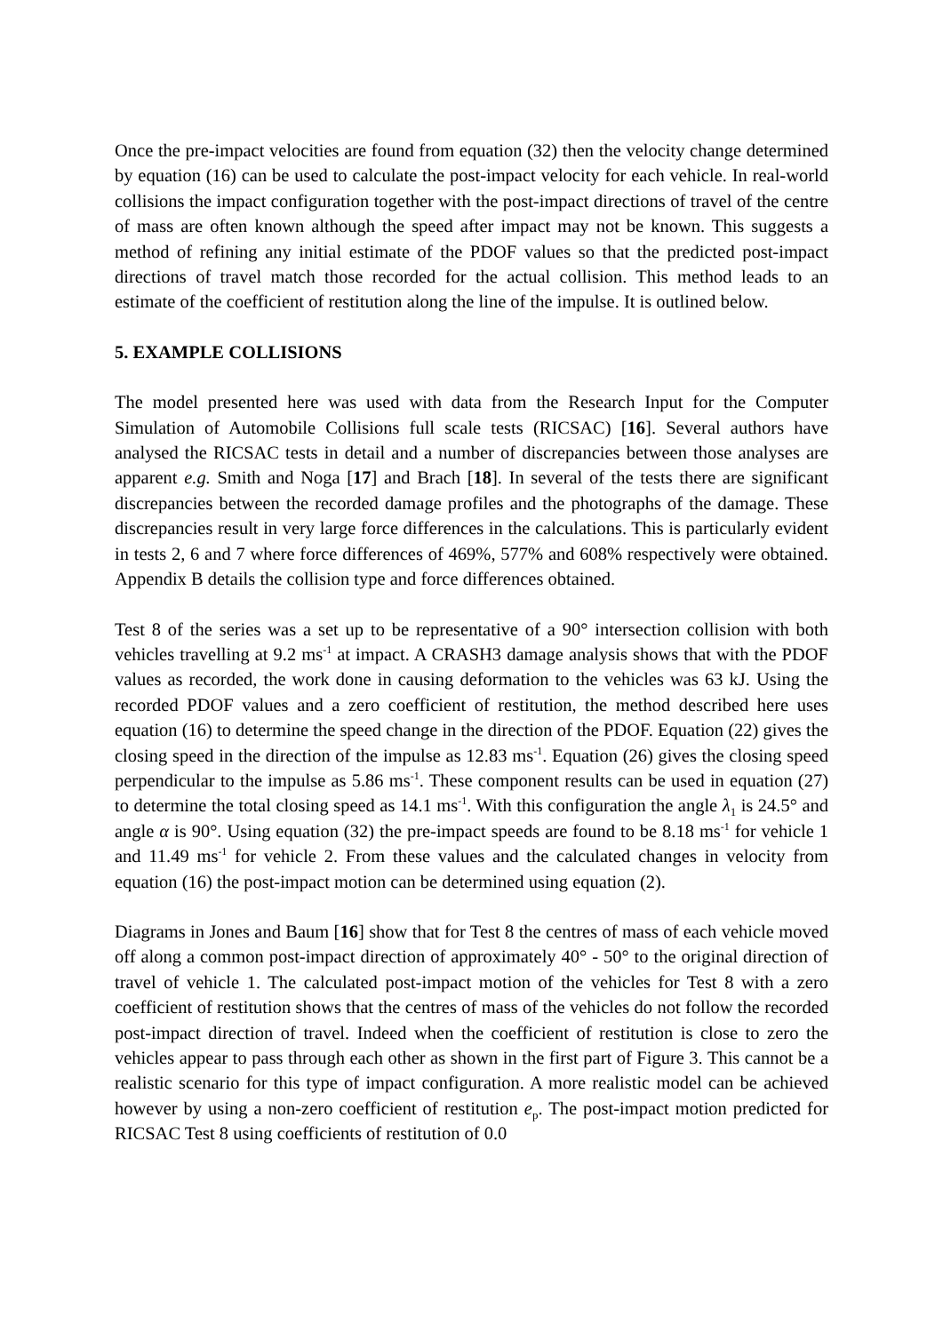Once the pre-impact velocities are found from equation (32) then the velocity change determined by equation (16) can be used to calculate the post-impact velocity for each vehicle. In real-world collisions the impact configuration together with the post-impact directions of travel of the centre of mass are often known although the speed after impact may not be known. This suggests a method of refining any initial estimate of the PDOF values so that the predicted post-impact directions of travel match those recorded for the actual collision. This method leads to an estimate of the coefficient of restitution along the line of the impulse. It is outlined below.
5. EXAMPLE COLLISIONS
The model presented here was used with data from the Research Input for the Computer Simulation of Automobile Collisions full scale tests (RICSAC) [16]. Several authors have analysed the RICSAC tests in detail and a number of discrepancies between those analyses are apparent e.g. Smith and Noga [17] and Brach [18]. In several of the tests there are significant discrepancies between the recorded damage profiles and the photographs of the damage. These discrepancies result in very large force differences in the calculations. This is particularly evident in tests 2, 6 and 7 where force differences of 469%, 577% and 608% respectively were obtained. Appendix B details the collision type and force differences obtained.
Test 8 of the series was a set up to be representative of a 90° intersection collision with both vehicles travelling at 9.2 ms<sup>-1</sup> at impact. A CRASH3 damage analysis shows that with the PDOF values as recorded, the work done in causing deformation to the vehicles was 63 kJ. Using the recorded PDOF values and a zero coefficient of restitution, the method described here uses equation (16) to determine the speed change in the direction of the PDOF. Equation (22) gives the closing speed in the direction of the impulse as 12.83 ms<sup>-1</sup>. Equation (26) gives the closing speed perpendicular to the impulse as 5.86 ms<sup>-1</sup>. These component results can be used in equation (27) to determine the total closing speed as 14.1 ms<sup>-1</sup>. With this configuration the angle λ<sub>1</sub> is 24.5° and angle α is 90°. Using equation (32) the pre-impact speeds are found to be 8.18 ms<sup>-1</sup> for vehicle 1 and 11.49 ms<sup>-1</sup> for vehicle 2. From these values and the calculated changes in velocity from equation (16) the post-impact motion can be determined using equation (2).
Diagrams in Jones and Baum [16] show that for Test 8 the centres of mass of each vehicle moved off along a common post-impact direction of approximately 40° - 50° to the original direction of travel of vehicle 1. The calculated post-impact motion of the vehicles for Test 8 with a zero coefficient of restitution shows that the centres of mass of the vehicles do not follow the recorded post-impact direction of travel. Indeed when the coefficient of restitution is close to zero the vehicles appear to pass through each other as shown in the first part of Figure 3. This cannot be a realistic scenario for this type of impact configuration. A more realistic model can be achieved however by using a non-zero coefficient of restitution e<sub>p</sub>. The post-impact motion predicted for RICSAC Test 8 using coefficients of restitution of 0.0